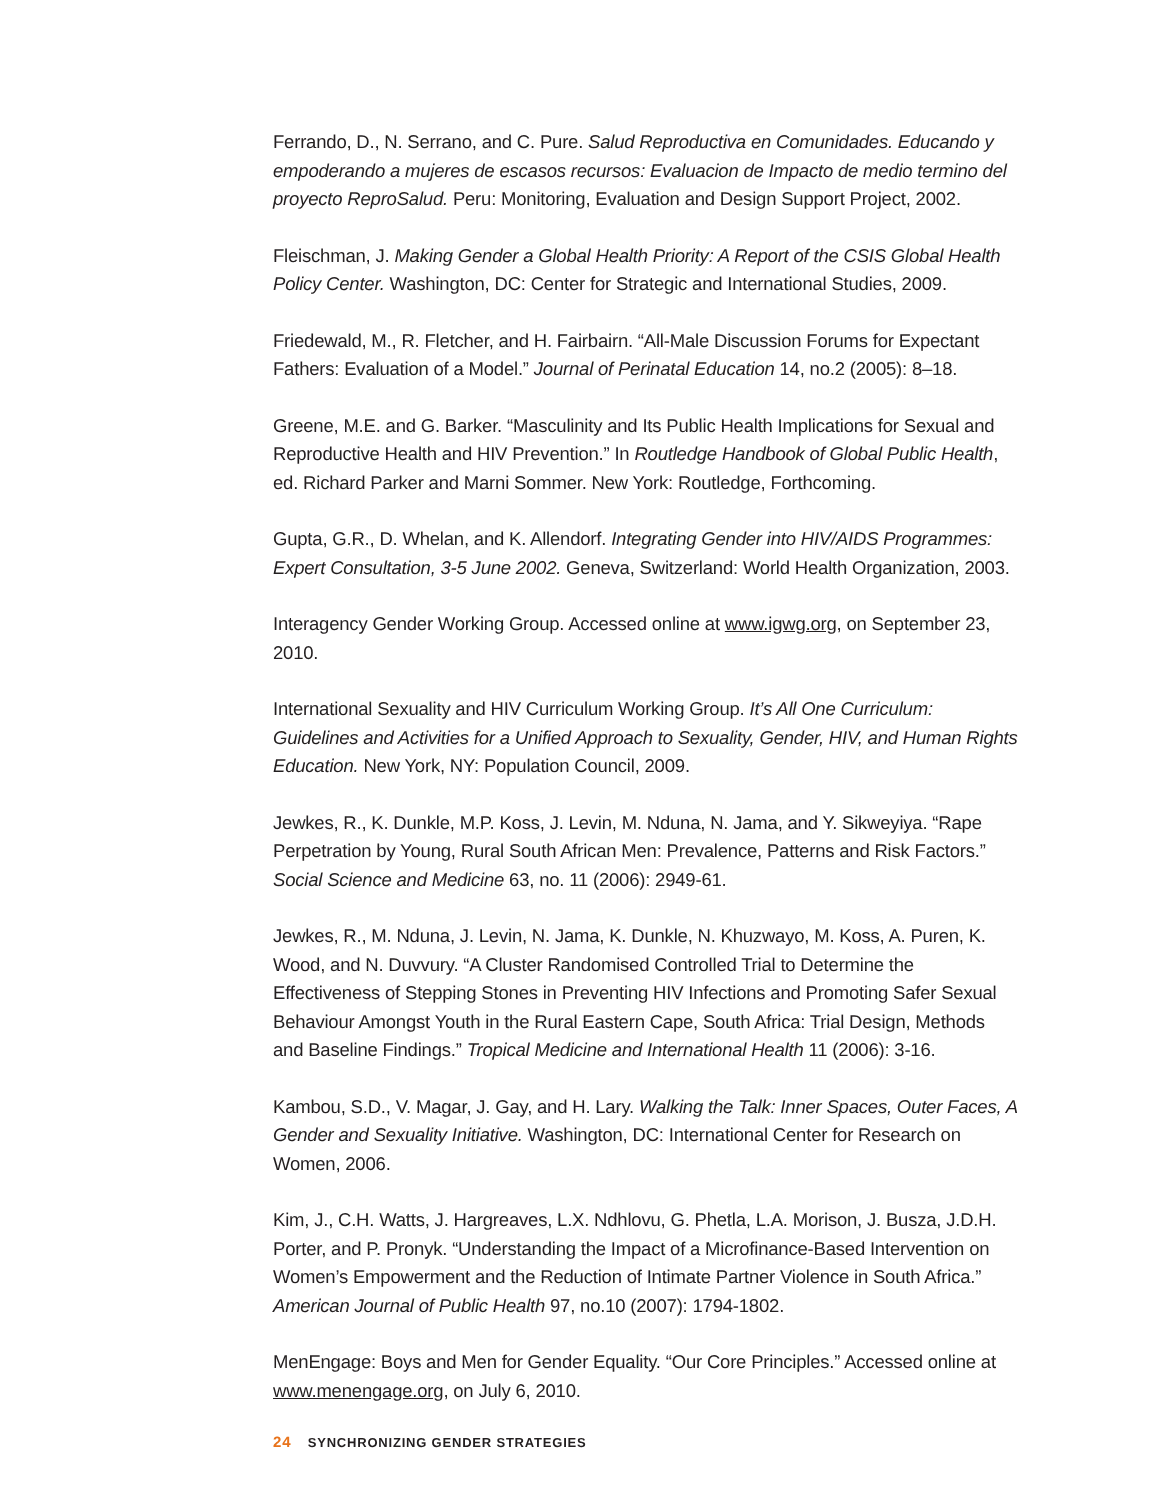Ferrando, D., N. Serrano, and C. Pure. Salud Reproductiva en Comunidades. Educando y empoderando a mujeres de escasos recursos: Evaluacion de Impacto de medio termino del proyecto ReproSalud. Peru: Monitoring, Evaluation and Design Support Project, 2002.
Fleischman, J. Making Gender a Global Health Priority: A Report of the CSIS Global Health Policy Center. Washington, DC: Center for Strategic and International Studies, 2009.
Friedewald, M., R. Fletcher, and H. Fairbairn. “All-Male Discussion Forums for Expectant Fathers: Evaluation of a Model.” Journal of Perinatal Education 14, no.2 (2005): 8–18.
Greene, M.E. and G. Barker. “Masculinity and Its Public Health Implications for Sexual and Reproductive Health and HIV Prevention.” In Routledge Handbook of Global Public Health, ed. Richard Parker and Marni Sommer. New York: Routledge, Forthcoming.
Gupta, G.R., D. Whelan, and K. Allendorf. Integrating Gender into HIV/AIDS Programmes: Expert Consultation, 3-5 June 2002. Geneva, Switzerland: World Health Organization, 2003.
Interagency Gender Working Group. Accessed online at www.igwg.org, on September 23, 2010.
International Sexuality and HIV Curriculum Working Group. It’s All One Curriculum: Guidelines and Activities for a Unified Approach to Sexuality, Gender, HIV, and Human Rights Education. New York, NY: Population Council, 2009.
Jewkes, R., K. Dunkle, M.P. Koss, J. Levin, M. Nduna, N. Jama, and Y. Sikweyiya. “Rape Perpetration by Young, Rural South African Men: Prevalence, Patterns and Risk Factors.” Social Science and Medicine 63, no. 11 (2006): 2949-61.
Jewkes, R., M. Nduna, J. Levin, N. Jama, K. Dunkle, N. Khuzwayo, M. Koss, A. Puren, K. Wood, and N. Duvvury. “A Cluster Randomised Controlled Trial to Determine the Effectiveness of Stepping Stones in Preventing HIV Infections and Promoting Safer Sexual Behaviour Amongst Youth in the Rural Eastern Cape, South Africa: Trial Design, Methods and Baseline Findings.” Tropical Medicine and International Health 11 (2006): 3-16.
Kambou, S.D., V. Magar, J. Gay, and H. Lary. Walking the Talk: Inner Spaces, Outer Faces, A Gender and Sexuality Initiative. Washington, DC: International Center for Research on Women, 2006.
Kim, J., C.H. Watts, J. Hargreaves, L.X. Ndhlovu, G. Phetla, L.A. Morison, J. Busza, J.D.H. Porter, and P. Pronyk. “Understanding the Impact of a Microfinance-Based Intervention on Women’s Empowerment and the Reduction of Intimate Partner Violence in South Africa.” American Journal of Public Health 97, no.10 (2007): 1794-1802.
MenEngage: Boys and Men for Gender Equality. “Our Core Principles.” Accessed online at www.menengage.org, on July 6, 2010.
24 SYNCHRONIZING GENDER STRATEGIES